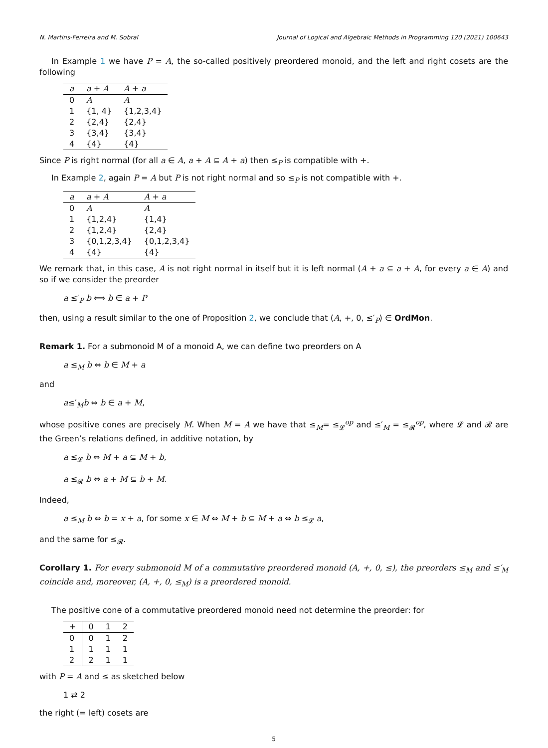N. Martins-Ferreira and M. Sobral Journal of Logical and Algebraic Methods in Programming 120 (2021) 100643
In Example 1 we have P = A, the so-called positively preordered monoid, and the left and right cosets are the following
| a | a + A | A + a |
| --- | --- | --- |
| 0 | A | A |
| 1 | {1, 4} | {1,2,3,4} |
| 2 | {2,4} | {2,4} |
| 3 | {3,4} | {3,4} |
| 4 | {4} | {4} |
Since P is right normal (for all a ∈ A, a + A ⊆ A + a) then ≤<sub>P</sub> is compatible with +.
In Example 2, again P = A but P is not right normal and so ≤<sub>P</sub> is not compatible with +.
| a | a + A | A + a |
| --- | --- | --- |
| 0 | A | A |
| 1 | {1,2,4} | {1,4} |
| 2 | {1,2,4} | {2,4} |
| 3 | {0,1,2,3,4} | {0,1,2,3,4} |
| 4 | {4} | {4} |
We remark that, in this case, A is not right normal in itself but it is left normal (A + a ⊆ a + A, for every a ∈ A) and so if we consider the preorder
a ≤′<sub>P</sub> b ⟺ b ∈ a + P
then, using a result similar to the one of Proposition 2, we conclude that (A, +, 0, ≤′<sub>P</sub>) ∈ OrdMon.
Remark 1. For a submonoid M of a monoid A, we can define two preorders on A
a ≤<sub>M</sub> b ⇔ b ∈ M + a
and
a≤′<sub>M</sub>b ⇔ b ∈ a + M,
whose positive cones are precisely M. When M = A we have that ≤<sub>M</sub>= ≤<sub>𝓛</sub><sup>op</sup> and ≤′<sub>M</sub> = ≤<sub>𝓡</sub><sup>op</sup>, where 𝓛 and 𝓡 are the Green’s relations defined, in additive notation, by
a ≤<sub>𝓛</sub> b ⇔ M + a ⊆ M + b,
a ≤<sub>𝓡</sub> b ⇔ a + M ⊆ b + M.
Indeed,
a ≤<sub>M</sub> b ⇔ b = x + a, for some x ∈ M ⇔ M + b ⊆ M + a ⇔ b ≤<sub>𝓛</sub> a,
and the same for ≤<sub>𝓡</sub>.
Corollary 1. For every submonoid M of a commutative preordered monoid (A, +, 0, ≤), the preorders ≤<sub>M</sub> and ≤′<sub>M</sub> coincide and, moreover, (A, +, 0, ≤<sub>M</sub>) is a preordered monoid.
The positive cone of a commutative preordered monoid need not determine the preorder: for
| + | 0 | 1 | 2 |
| --- | --- | --- | --- |
| 0 | 0 | 1 | 2 |
| 1 | 1 | 1 | 1 |
| 2 | 2 | 1 | 1 |
with P = A and ≤ as sketched below
1 ⇄ 2
the right (= left) cosets are
5